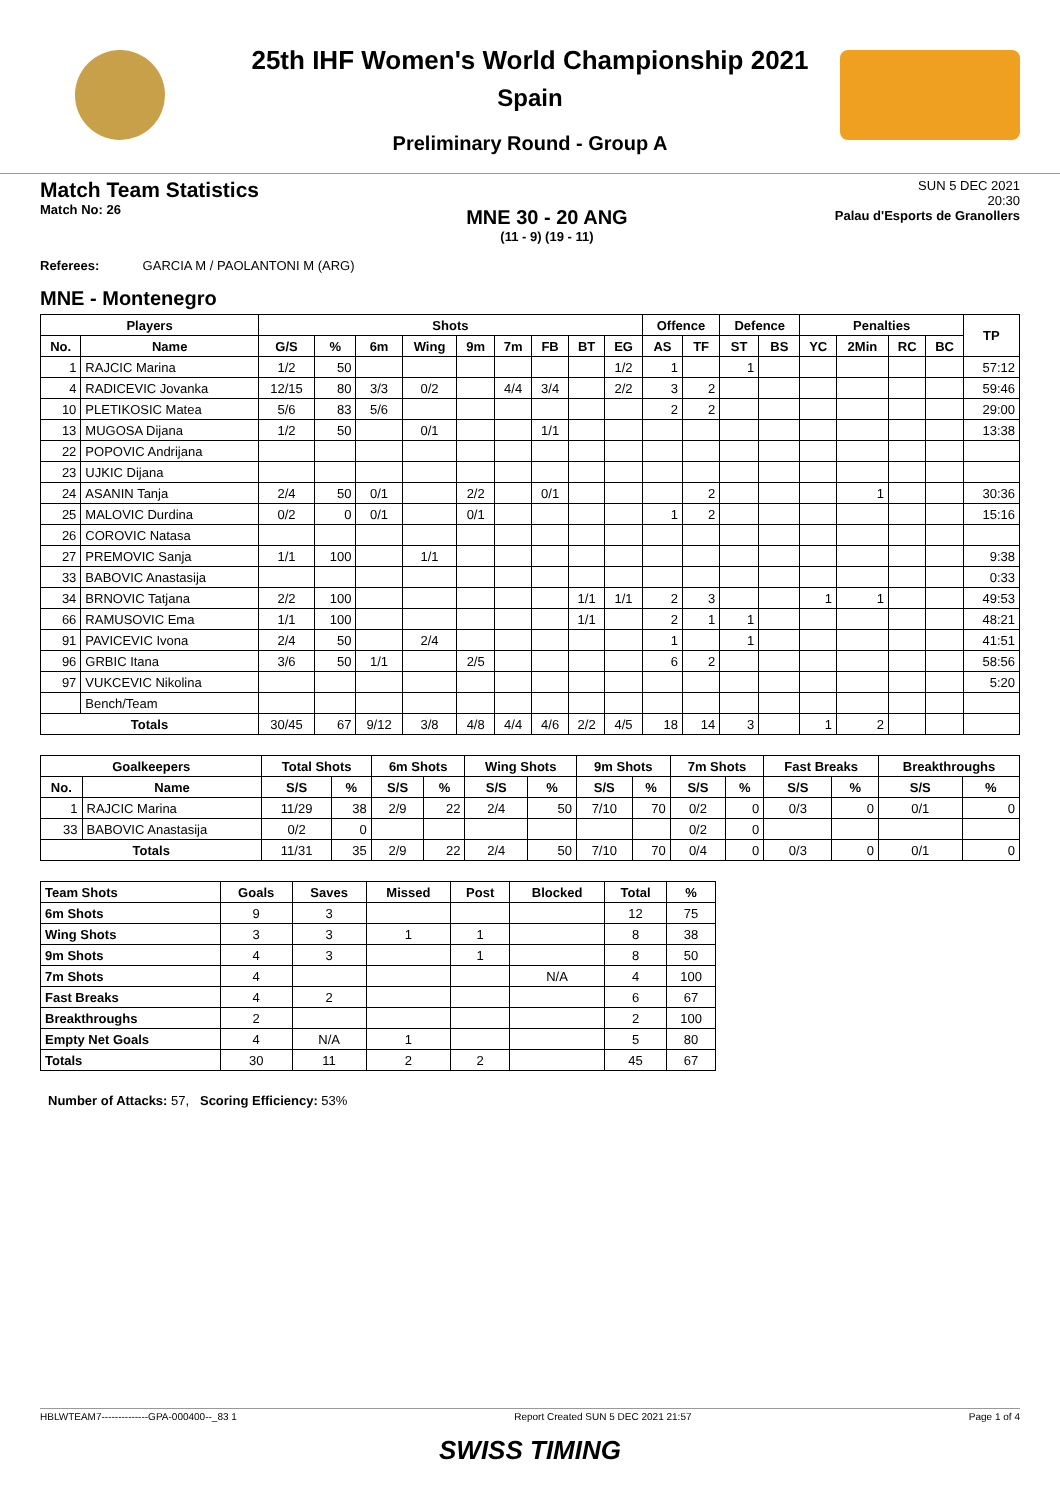25th IHF Women's World Championship 2021
Spain
Preliminary Round - Group A
Match Team Statistics
Match No: 26
MNE 30 - 20 ANG
(11 - 9) (19 - 11)
SUN 5 DEC 2021
20:30
Palau d'Esports de Granollers
Referees: GARCIA M / PAOLANTONI M (ARG)
MNE - Montenegro
| Players | | Shots | | | | | | | | | Offence | | Defence | | Penalties | | | | TP |
| --- | --- | --- | --- | --- | --- | --- | --- | --- | --- | --- | --- | --- | --- | --- | --- | --- | --- | --- | --- |
| No. | Name | G/S | % | 6m | Wing | 9m | 7m | FB | BT | EG | AS | TF | ST | BS | YC | 2Min | RC | BC | |
| 1 | RAJCIC Marina | 1/2 | 50 | | | | | | | 1/2 | 1 | | 1 | | | | | | 57:12 |
| 4 | RADICEVIC Jovanka | 12/15 | 80 | 3/3 | 0/2 | | 4/4 | 3/4 | | 2/2 | 3 | 2 | | | | | | | 59:46 |
| 10 | PLETIKOSIC Matea | 5/6 | 83 | 5/6 | | | | | | | 2 | 2 | | | | | | | 29:00 |
| 13 | MUGOSA Dijana | 1/2 | 50 | | 0/1 | | | 1/1 | | | | | | | | | | | 13:38 |
| 22 | POPOVIC Andrijana | | | | | | | | | | | | | | | | | | |
| 23 | UJKIC Dijana | | | | | | | | | | | | | | | | | | |
| 24 | ASANIN Tanja | 2/4 | 50 | 0/1 | | 2/2 | | 0/1 | | | | 2 | | | | 1 | | | 30:36 |
| 25 | MALOVIC Durdina | 0/2 | 0 | 0/1 | | 0/1 | | | | | 1 | 2 | | | | | | | 15:16 |
| 26 | COROVIC Natasa | | | | | | | | | | | | | | | | | | |
| 27 | PREMOVIC Sanja | 1/1 | 100 | | 1/1 | | | | | | | | | | | | | | 9:38 |
| 33 | BABOVIC Anastasija | | | | | | | | | | | | | | | | | | 0:33 |
| 34 | BRNOVIC Tatjana | 2/2 | 100 | | | | | | 1/1 | 1/1 | 2 | 3 | | | 1 | 1 | | | 49:53 |
| 66 | RAMUSOVIC Ema | 1/1 | 100 | | | | | | 1/1 | | 2 | 1 | 1 | | | | | | 48:21 |
| 91 | PAVICEVIC Ivona | 2/4 | 50 | | 2/4 | | | | | | 1 | | 1 | | | | | | 41:51 |
| 96 | GRBIC Itana | 3/6 | 50 | 1/1 | | 2/5 | | | | | 6 | 2 | | | | | | | 58:56 |
| 97 | VUKCEVIC Nikolina | | | | | | | | | | | | | | | | | | 5:20 |
| | Bench/Team | | | | | | | | | | | | | | | | | | |
| Totals | | 30/45 | 67 | 9/12 | 3/8 | 4/8 | 4/4 | 4/6 | 2/2 | 4/5 | 18 | 14 | 3 | | 1 | 2 | | | |
| Goalkeepers | | Total Shots | | 6m Shots | | Wing Shots | | 9m Shots | | 7m Shots | | Fast Breaks | | Breakthroughs | |
| --- | --- | --- | --- | --- | --- | --- | --- | --- | --- | --- | --- | --- | --- | --- | --- |
| No. | Name | S/S | % | S/S | % | S/S | % | S/S | % | S/S | % | S/S | % | S/S | % |
| 1 | RAJCIC Marina | 11/29 | 38 | 2/9 | 22 | 2/4 | 50 | 7/10 | 70 | 0/2 | 0 | 0/3 | 0 | 0/1 | 0 |
| 33 | BABOVIC Anastasija | 0/2 | 0 | | | | | | | 0/2 | 0 | | | | |
| Totals | | 11/31 | 35 | 2/9 | 22 | 2/4 | 50 | 7/10 | 70 | 0/4 | 0 | 0/3 | 0 | 0/1 | 0 |
| Team Shots | Goals | Saves | Missed | Post | Blocked | Total | % |
| --- | --- | --- | --- | --- | --- | --- | --- |
| 6m Shots | 9 | 3 | | | | 12 | 75 |
| Wing Shots | 3 | 3 | 1 | 1 | | 8 | 38 |
| 9m Shots | 4 | 3 | | 1 | | 8 | 50 |
| 7m Shots | 4 | | | | N/A | 4 | 100 |
| Fast Breaks | 4 | 2 | | | | 6 | 67 |
| Breakthroughs | 2 | | | | | 2 | 100 |
| Empty Net Goals | 4 | N/A | 1 | | | 5 | 80 |
| Totals | 30 | 11 | 2 | 2 | | 45 | 67 |
Number of Attacks: 57, Scoring Efficiency: 53%
HBLWTEAM7--------------GPA-000400--_83 1 Report Created SUN 5 DEC 2021 21:57 Page 1 of 4
SWISS TIMING